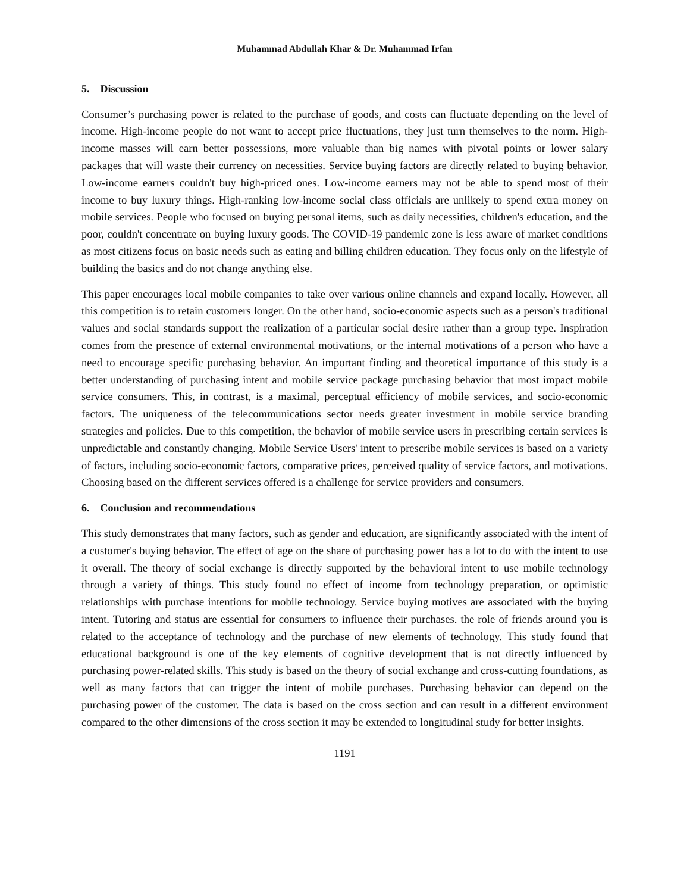Muhammad Abdullah Khar & Dr. Muhammad Irfan
5. Discussion
Consumer’s purchasing power is related to the purchase of goods, and costs can fluctuate depending on the level of income. High-income people do not want to accept price fluctuations, they just turn themselves to the norm. High-income masses will earn better possessions, more valuable than big names with pivotal points or lower salary packages that will waste their currency on necessities. Service buying factors are directly related to buying behavior. Low-income earners couldn't buy high-priced ones. Low-income earners may not be able to spend most of their income to buy luxury things. High-ranking low-income social class officials are unlikely to spend extra money on mobile services. People who focused on buying personal items, such as daily necessities, children's education, and the poor, couldn't concentrate on buying luxury goods. The COVID-19 pandemic zone is less aware of market conditions as most citizens focus on basic needs such as eating and billing children education. They focus only on the lifestyle of building the basics and do not change anything else.
This paper encourages local mobile companies to take over various online channels and expand locally. However, all this competition is to retain customers longer. On the other hand, socio-economic aspects such as a person's traditional values and social standards support the realization of a particular social desire rather than a group type. Inspiration comes from the presence of external environmental motivations, or the internal motivations of a person who have a need to encourage specific purchasing behavior. An important finding and theoretical importance of this study is a better understanding of purchasing intent and mobile service package purchasing behavior that most impact mobile service consumers. This, in contrast, is a maximal, perceptual efficiency of mobile services, and socio-economic factors. The uniqueness of the telecommunications sector needs greater investment in mobile service branding strategies and policies. Due to this competition, the behavior of mobile service users in prescribing certain services is unpredictable and constantly changing. Mobile Service Users' intent to prescribe mobile services is based on a variety of factors, including socio-economic factors, comparative prices, perceived quality of service factors, and motivations. Choosing based on the different services offered is a challenge for service providers and consumers.
6. Conclusion and recommendations
This study demonstrates that many factors, such as gender and education, are significantly associated with the intent of a customer's buying behavior. The effect of age on the share of purchasing power has a lot to do with the intent to use it overall. The theory of social exchange is directly supported by the behavioral intent to use mobile technology through a variety of things. This study found no effect of income from technology preparation, or optimistic relationships with purchase intentions for mobile technology. Service buying motives are associated with the buying intent. Tutoring and status are essential for consumers to influence their purchases. the role of friends around you is related to the acceptance of technology and the purchase of new elements of technology. This study found that educational background is one of the key elements of cognitive development that is not directly influenced by purchasing power-related skills. This study is based on the theory of social exchange and cross-cutting foundations, as well as many factors that can trigger the intent of mobile purchases. Purchasing behavior can depend on the purchasing power of the customer. The data is based on the cross section and can result in a different environment compared to the other dimensions of the cross section it may be extended to longitudinal study for better insights.
1191